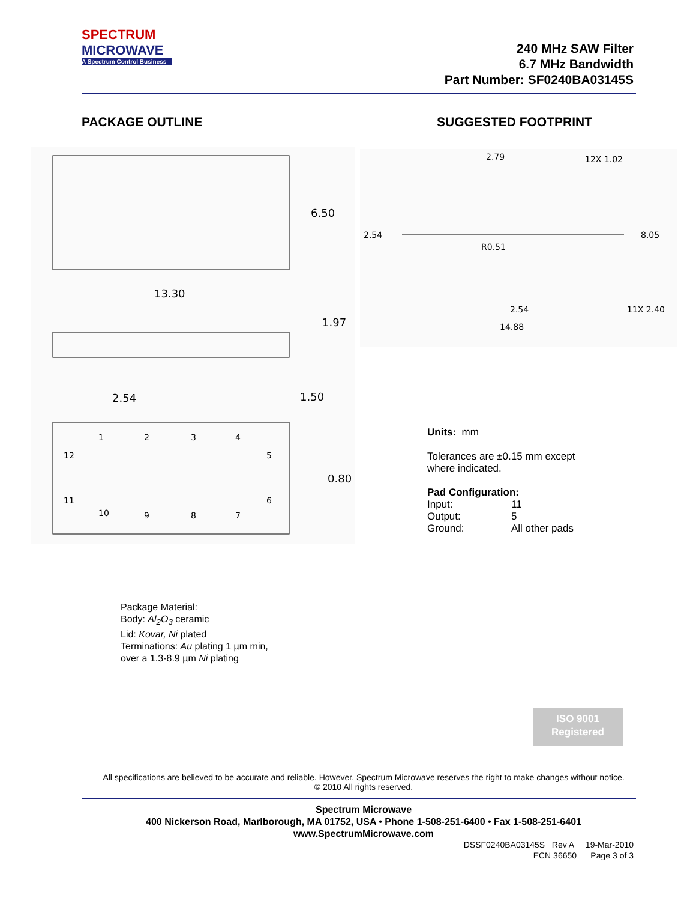SPECTRUM
MICROWAVE
A Spectrum Control Business
240 MHz SAW Filter
6.7 MHz Bandwidth
Part Number: SF0240BA03145S
PACKAGE OUTLINE SUGGESTED FOOTPRINT
6.50
13.30
1.97
2.54
1.50
0.80
1
2
3
4
12
5
11
6
10
9
8
7
2.79
12X 1.02
2.54
R0.51
8.05
2.54
11X 2.40
14.88
Units: mm
Tolerances are ±0.15 mm except
where indicated.
Pad Configuration:
Input: 11
Output: 5
Ground: All other pads
Package Material:
Body: Al<sub>2</sub>O<sub>3</sub> ceramic
Lid: Kovar, Ni plated
Terminations: Au plating 1 µm min,
over a 1.3-8.9 µm Ni plating
ISO 9001
Registered
All specifications are believed to be accurate and reliable. However, Spectrum Microwave reserves the right to make changes without notice.
© 2010 All rights reserved.
Spectrum Microwave
400 Nickerson Road, Marlborough, MA 01752, USA • Phone 1-508-251-6400 • Fax 1-508-251-6401
www.SpectrumMicrowave.com
DSSF0240BA03145S Rev A 19-Mar-2010
ECN 36650 Page 3 of 3